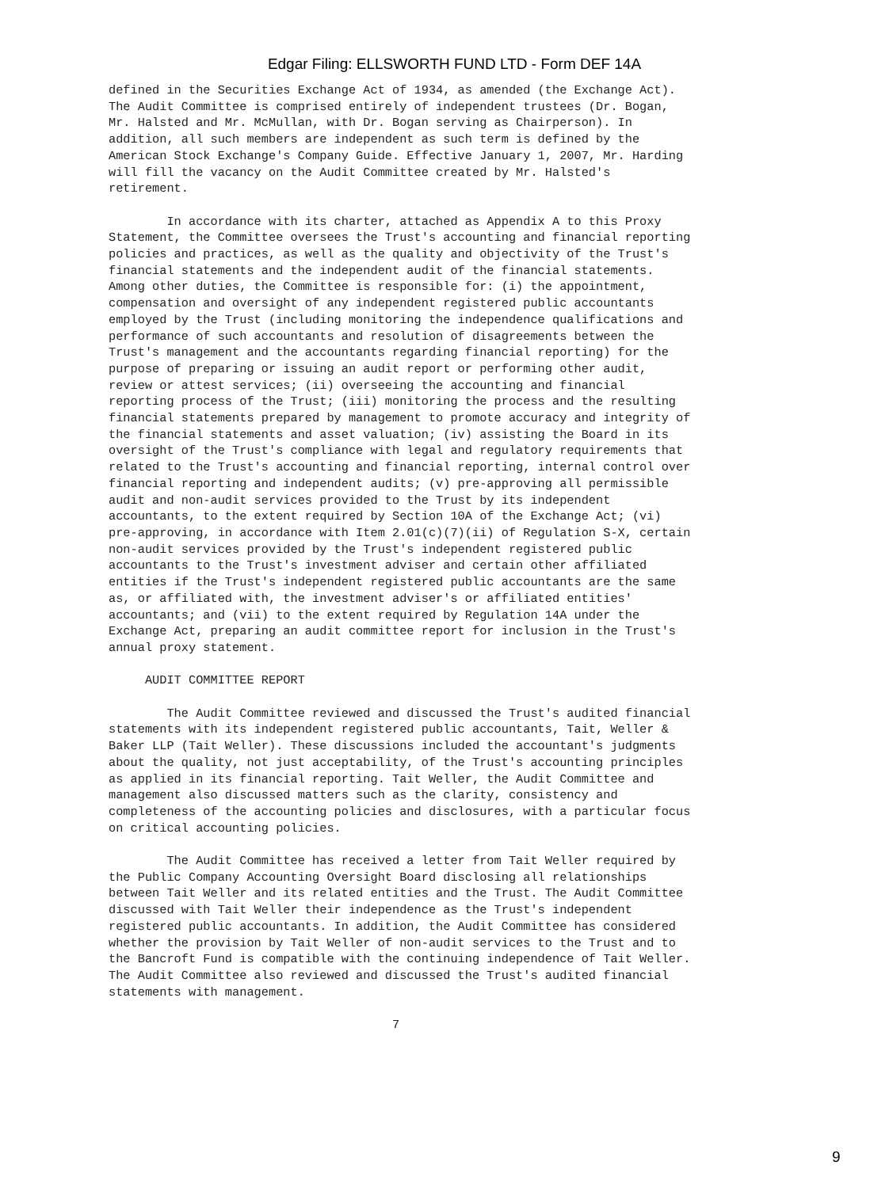Edgar Filing: ELLSWORTH FUND LTD - Form DEF 14A
defined in the Securities Exchange Act of 1934, as amended (the Exchange Act).
The Audit Committee is comprised entirely of independent trustees (Dr. Bogan,
Mr. Halsted and Mr. McMullan, with Dr. Bogan serving as Chairperson). In
addition, all such members are independent as such term is defined by the
American Stock Exchange's Company Guide. Effective January 1, 2007, Mr. Harding
will fill the vacancy on the Audit Committee created by Mr. Halsted's
retirement.

        In accordance with its charter, attached as Appendix A to this Proxy
Statement, the Committee oversees the Trust's accounting and financial reporting
policies and practices, as well as the quality and objectivity of the Trust's
financial statements and the independent audit of the financial statements.
Among other duties, the Committee is responsible for: (i) the appointment,
compensation and oversight of any independent registered public accountants
employed by the Trust (including monitoring the independence qualifications and
performance of such accountants and resolution of disagreements between the
Trust's management and the accountants regarding financial reporting) for the
purpose of preparing or issuing an audit report or performing other audit,
review or attest services; (ii) overseeing the accounting and financial
reporting process of the Trust; (iii) monitoring the process and the resulting
financial statements prepared by management to promote accuracy and integrity of
the financial statements and asset valuation; (iv) assisting the Board in its
oversight of the Trust's compliance with legal and regulatory requirements that
related to the Trust's accounting and financial reporting, internal control over
financial reporting and independent audits; (v) pre-approving all permissible
audit and non-audit services provided to the Trust by its independent
accountants, to the extent required by Section 10A of the Exchange Act; (vi)
pre-approving, in accordance with Item 2.01(c)(7)(ii) of Regulation S-X, certain
non-audit services provided by the Trust's independent registered public
accountants to the Trust's investment adviser and certain other affiliated
entities if the Trust's independent registered public accountants are the same
as, or affiliated with, the investment adviser's or affiliated entities'
accountants; and (vii) to the extent required by Regulation 14A under the
Exchange Act, preparing an audit committee report for inclusion in the Trust's
annual proxy statement.

     AUDIT COMMITTEE REPORT

        The Audit Committee reviewed and discussed the Trust's audited financial
statements with its independent registered public accountants, Tait, Weller &
Baker LLP (Tait Weller). These discussions included the accountant's judgments
about the quality, not just acceptability, of the Trust's accounting principles
as applied in its financial reporting. Tait Weller, the Audit Committee and
management also discussed matters such as the clarity, consistency and
completeness of the accounting policies and disclosures, with a particular focus
on critical accounting policies.

        The Audit Committee has received a letter from Tait Weller required by
the Public Company Accounting Oversight Board disclosing all relationships
between Tait Weller and its related entities and the Trust. The Audit Committee
discussed with Tait Weller their independence as the Trust's independent
registered public accountants. In addition, the Audit Committee has considered
whether the provision by Tait Weller of non-audit services to the Trust and to
the Bancroft Fund is compatible with the continuing independence of Tait Weller.
The Audit Committee also reviewed and discussed the Trust's audited financial
statements with management.

                                       7
9